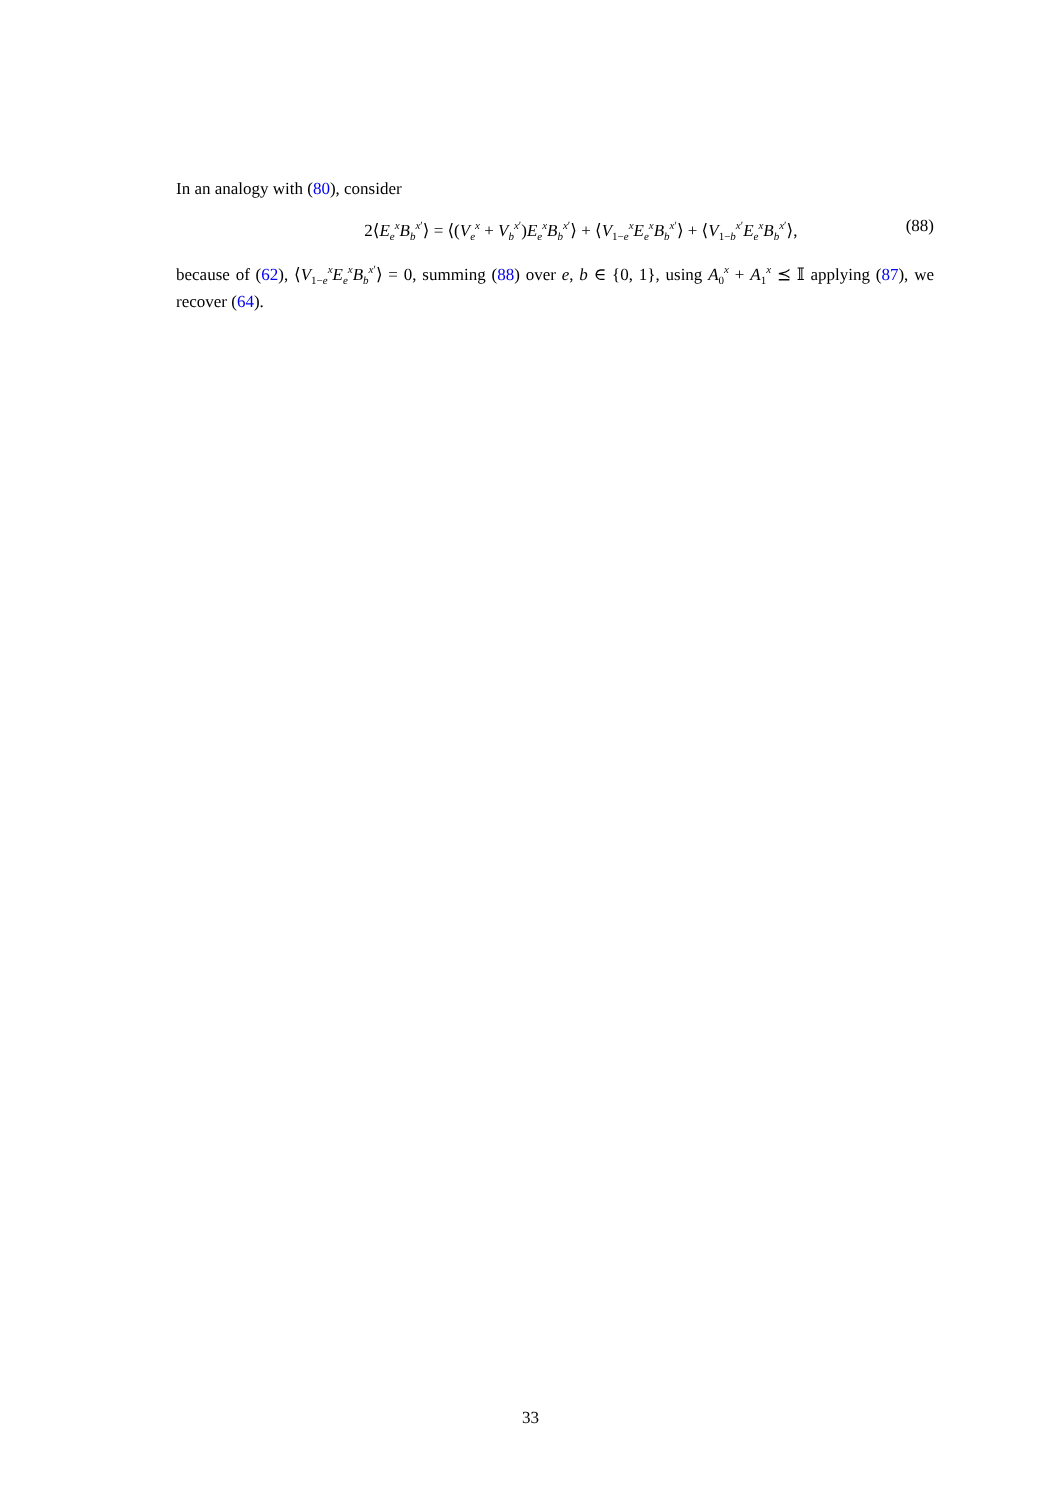In an analogy with (80), consider
2⟨E<sub>e</sub><sup>x</sup>B<sub>b</sub><sup>x′</sup>⟩ = ⟨(V<sub>e</sub><sup>x</sup> + V<sub>b</sub><sup>x′</sup>)E<sub>e</sub><sup>x</sup>B<sub>b</sub><sup>x′</sup>⟩ + ⟨V<sub>1−e</sub><sup>x</sup>E<sub>e</sub><sup>x</sup>B<sub>b</sub><sup>x′</sup>⟩ + ⟨V<sub>1−b</sub><sup>x′</sup>E<sub>e</sub><sup>x</sup>B<sub>b</sub><sup>x′</sup>⟩, (88)
because of (62), ⟨V<sub>1−e</sub><sup>x</sup>E<sub>e</sub><sup>x</sup>B<sub>b</sub><sup>x′</sup>⟩ = 0, summing (88) over e, b ∈ {0, 1}, using A<sub>0</sub><sup>x</sup> + A<sub>1</sub><sup>x</sup> ⪯ 𝕀 applying (87), we recover (64).
33